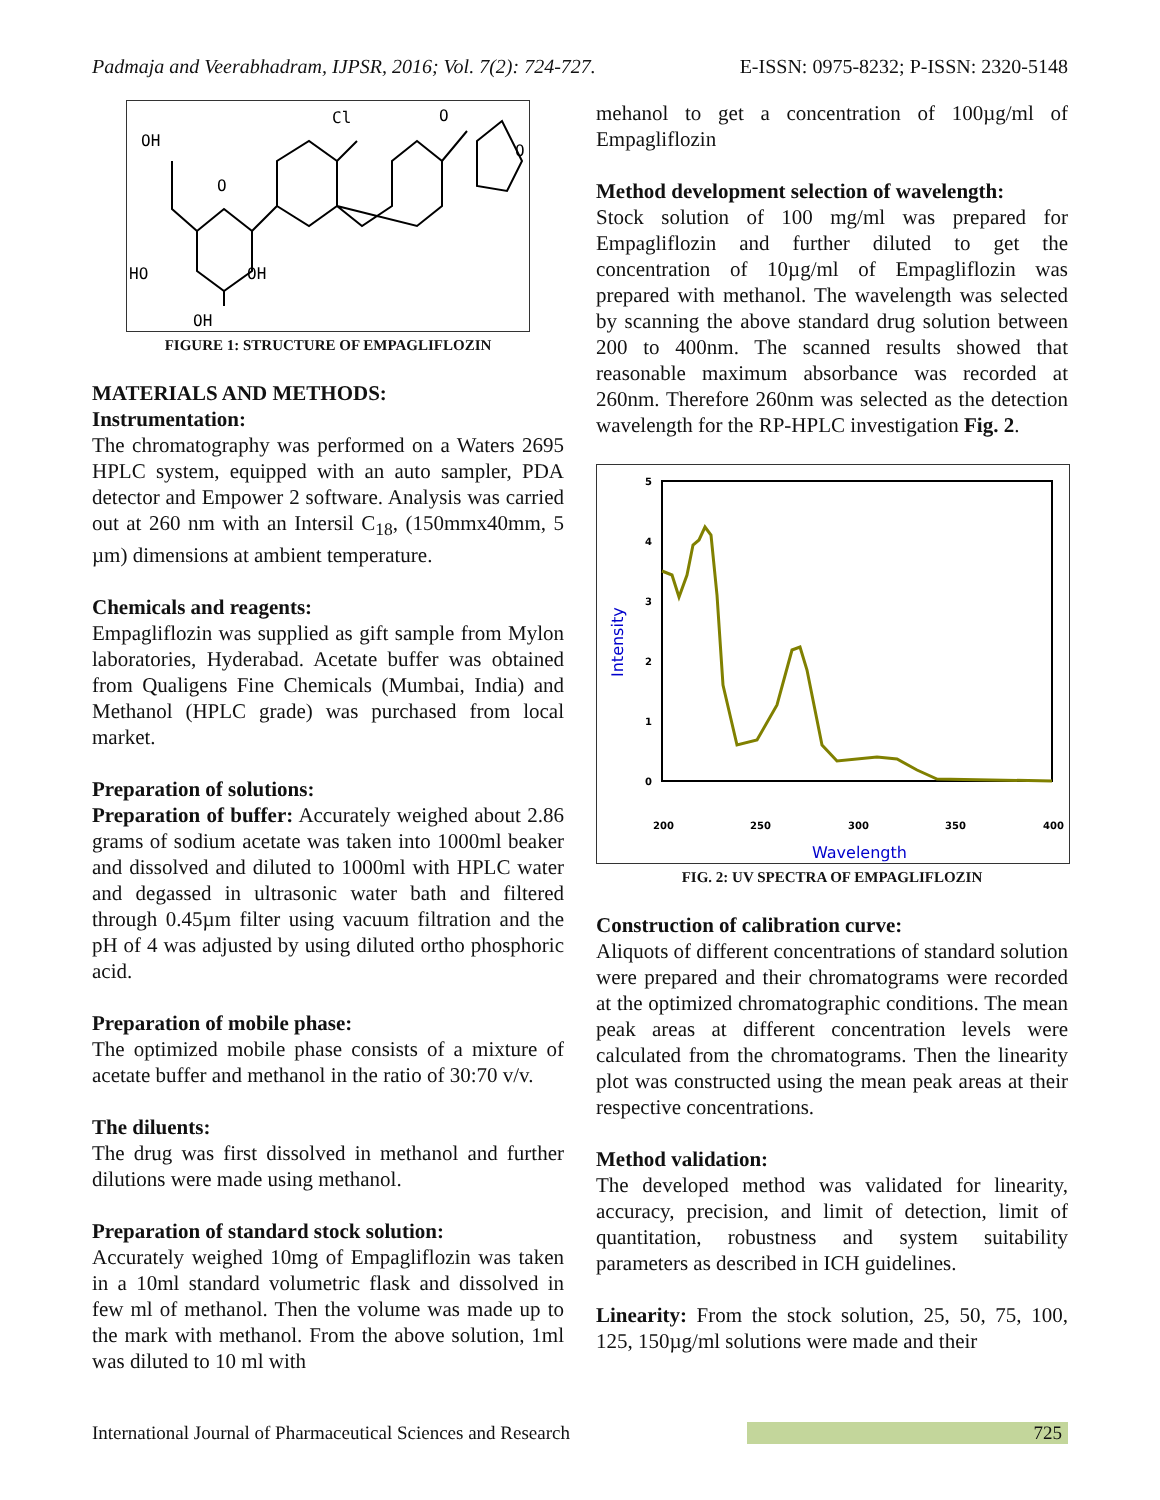Padmaja and Veerabhadram, IJPSR, 2016; Vol. 7(2): 724-727. E-ISSN: 0975-8232; P-ISSN: 2320-5148
OH
Cl
O
HO
OH
OH
O
O
FIGURE 1: STRUCTURE OF EMPAGLIFLOZIN
MATERIALS AND METHODS:
Instrumentation:
The chromatography was performed on a Waters 2695 HPLC system, equipped with an auto sampler, PDA detector and Empower 2 software. Analysis was carried out at 260 nm with an Intersil C<sub>18</sub>, (150mmx40mm, 5 µm) dimensions at ambient temperature.
Chemicals and reagents:
Empagliflozin was supplied as gift sample from Mylon laboratories, Hyderabad. Acetate buffer was obtained from Qualigens Fine Chemicals (Mumbai, India) and Methanol (HPLC grade) was purchased from local market.
Preparation of solutions:
Preparation of buffer: Accurately weighed about 2.86 grams of sodium acetate was taken into 1000ml beaker and dissolved and diluted to 1000ml with HPLC water and degassed in ultrasonic water bath and filtered through 0.45µm filter using vacuum filtration and the pH of 4 was adjusted by using diluted ortho phosphoric acid.
Preparation of mobile phase:
The optimized mobile phase consists of a mixture of acetate buffer and methanol in the ratio of 30:70 v/v.
The diluents:
The drug was first dissolved in methanol and further dilutions were made using methanol.
Preparation of standard stock solution:
Accurately weighed 10mg of Empagliflozin was taken in a 10ml standard volumetric flask and dissolved in few ml of methanol. Then the volume was made up to the mark with methanol. From the above solution, 1ml was diluted to 10 ml with
mehanol to get a concentration of 100µg/ml of Empagliflozin
Method development selection of wavelength:
Stock solution of 100 mg/ml was prepared for Empagliflozin and further diluted to get the concentration of 10µg/ml of Empagliflozin was prepared with methanol. The wavelength was selected by scanning the above standard drug solution between 200 to 400nm. The scanned results showed that reasonable maximum absorbance was recorded at 260nm. Therefore 260nm was selected as the detection wavelength for the RP-HPLC investigation Fig. 2.
5
4
3
2
1
0
200
250
300
350
400
Wavelength
Intensity
FIG. 2: UV SPECTRA OF EMPAGLIFLOZIN
Construction of calibration curve:
Aliquots of different concentrations of standard solution were prepared and their chromatograms were recorded at the optimized chromatographic conditions. The mean peak areas at different concentration levels were calculated from the chromatograms. Then the linearity plot was constructed using the mean peak areas at their respective concentrations.
Method validation:
The developed method was validated for linearity, accuracy, precision, and limit of detection, limit of quantitation, robustness and system suitability parameters as described in ICH guidelines.
Linearity: From the stock solution, 25, 50, 75, 100, 125, 150µg/ml solutions were made and their
International Journal of Pharmaceutical Sciences and Research 725